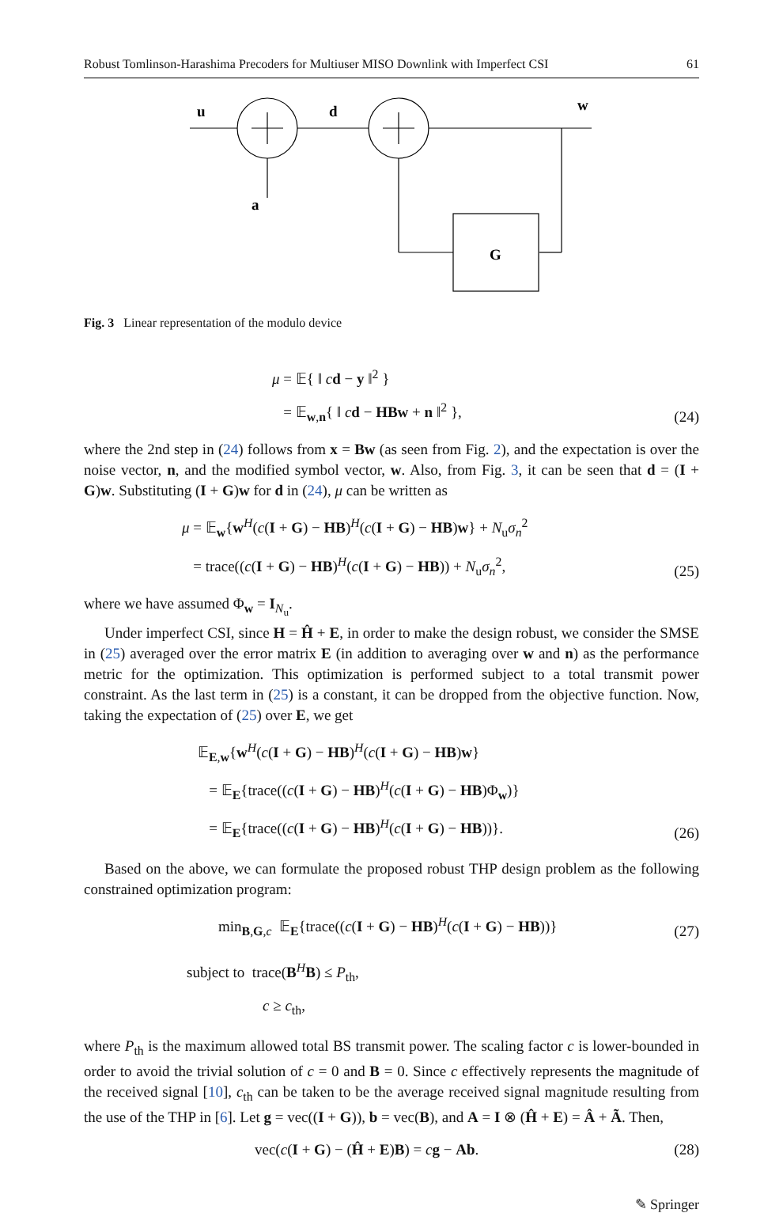Robust Tomlinson-Harashima Precoders for Multiuser MISO Downlink with Imperfect CSI 61
u
d
w
a
G
Fig. 3 Linear representation of the modulo device
μ = 𝔼{ ‖ cd − y ‖<sup>2</sup> }
= 𝔼<sub>w,n</sub>{ ‖ cd − HBw + n ‖<sup>2</sup> },
(24)
where the 2nd step in (24) follows from x = Bw (as seen from Fig. 2), and the expectation is over the noise vector, n, and the modified symbol vector, w. Also, from Fig. 3, it can be seen that d = (I + G)w. Substituting (I + G)w for d in (24), μ can be written as
μ = 𝔼<sub>w</sub>{w<sup>H</sup>(c(I + G) − HB)<sup>H</sup>(c(I + G) − HB)w} + N<sub>u</sub>σ<sub>n</sub><sup>2</sup>
= trace((c(I + G) − HB)<sup>H</sup>(c(I + G) − HB)) + N<sub>u</sub>σ<sub>n</sub><sup>2</sup>,
(25)
where we have assumed Φ<sub>w</sub> = I<sub>N<sub>u</sub></sub>.
Under imperfect CSI, since H = Ĥ + E, in order to make the design robust, we consider the SMSE in (25) averaged over the error matrix E (in addition to averaging over w and n) as the performance metric for the optimization. This optimization is performed subject to a total transmit power constraint. As the last term in (25) is a constant, it can be dropped from the objective function. Now, taking the expectation of (25) over E, we get
𝔼<sub>E,w</sub>{w<sup>H</sup>(c(I + G) − HB)<sup>H</sup>(c(I + G) − HB)w}
= 𝔼<sub>E</sub>{trace((c(I + G) − HB)<sup>H</sup>(c(I + G) − HB)Φ<sub>w</sub>)}
= 𝔼<sub>E</sub>{trace((c(I + G) − HB)<sup>H</sup>(c(I + G) − HB))}.
(26)
Based on the above, we can formulate the proposed robust THP design problem as the following constrained optimization program:
min<sub>B,G,c</sub> 𝔼<sub>E</sub>{trace((c(I + G) − HB)<sup>H</sup>(c(I + G) − HB))}
(27)
subject to trace(B<sup>H</sup>B) ≤ P<sub>th</sub>,
c ≥ c<sub>th</sub>,
where P<sub>th</sub> is the maximum allowed total BS transmit power. The scaling factor c is lower-bounded in order to avoid the trivial solution of c = 0 and B = 0. Since c effectively represents the magnitude of the received signal [10], c<sub>th</sub> can be taken to be the average received signal magnitude resulting from the use of the THP in [6]. Let g = vec((I + G)), b = vec(B), and A = I ⊗ (Ĥ + E) = Â + Ã. Then,
vec(c(I + G) − (Ĥ + E)B) = cg − Ab.
(28)
✎ Springer